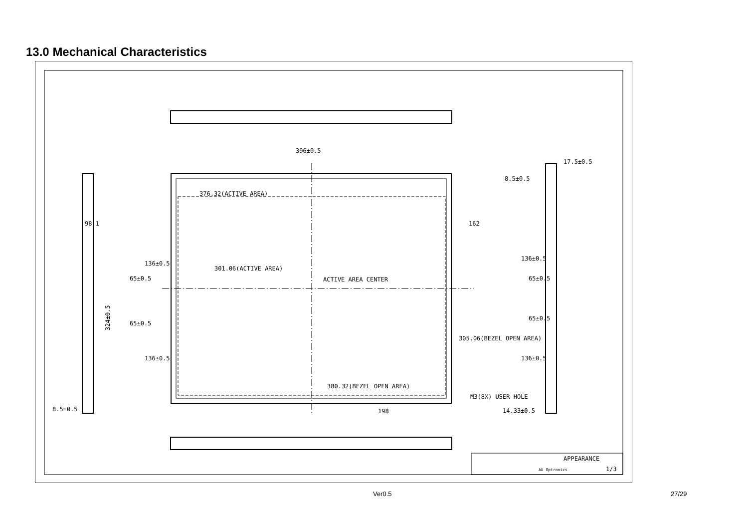13.0 Mechanical Characteristics
396±0.5
376.32(ACTIVE AREA)
ACTIVE AREA CENTER
380.32(BEZEL OPEN AREA)
198
17.5±0.5
8.5±0.5
8.5±0.5
M3(8X) USER HOLE
14.33±0.5
324±0.5
98.1
136±0.5
65±0.5
65±0.5
136±0.5
301.06(ACTIVE AREA)
305.06(BEZEL OPEN AREA)
162
136±0.5
65±0.5
65±0.5
136±0.5
APPEARANCE
AU Optronics
1/3
Ver0.5 27/29